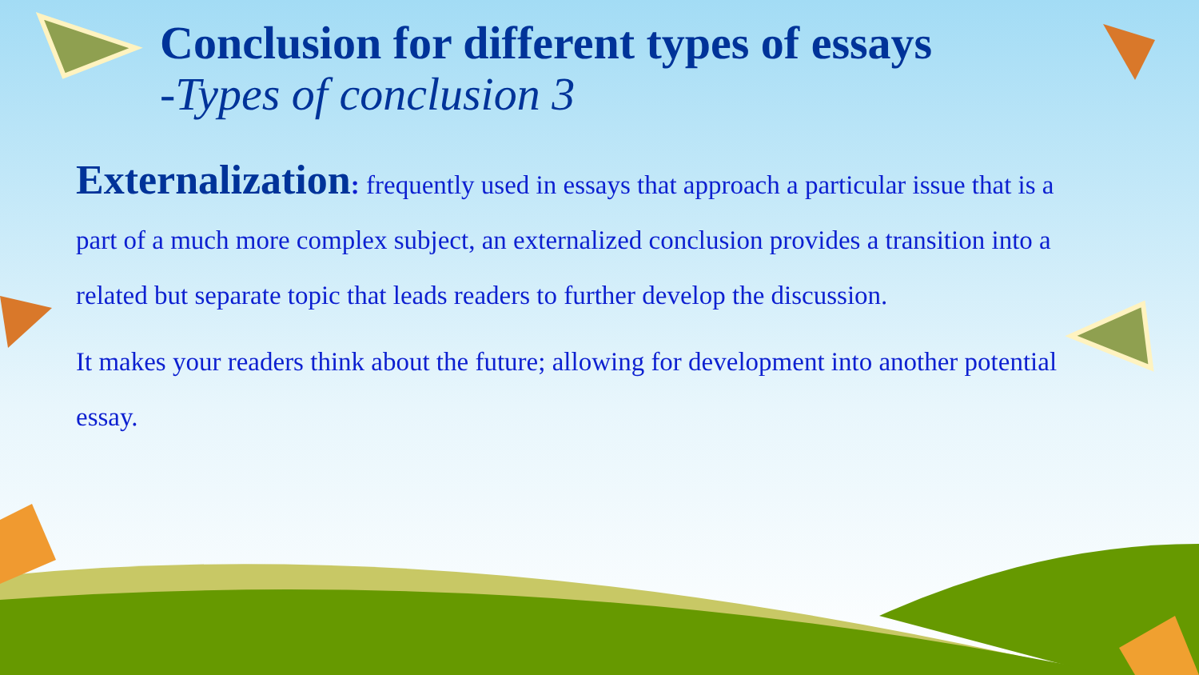Conclusion for different types of essays
-Types of conclusion 3
Externalization: frequently used in essays that approach a particular issue that is a part of a much more complex subject, an externalized conclusion provides a transition into a related but separate topic that leads readers to further develop the discussion.
It makes your readers think about the future; allowing for development into another potential essay.